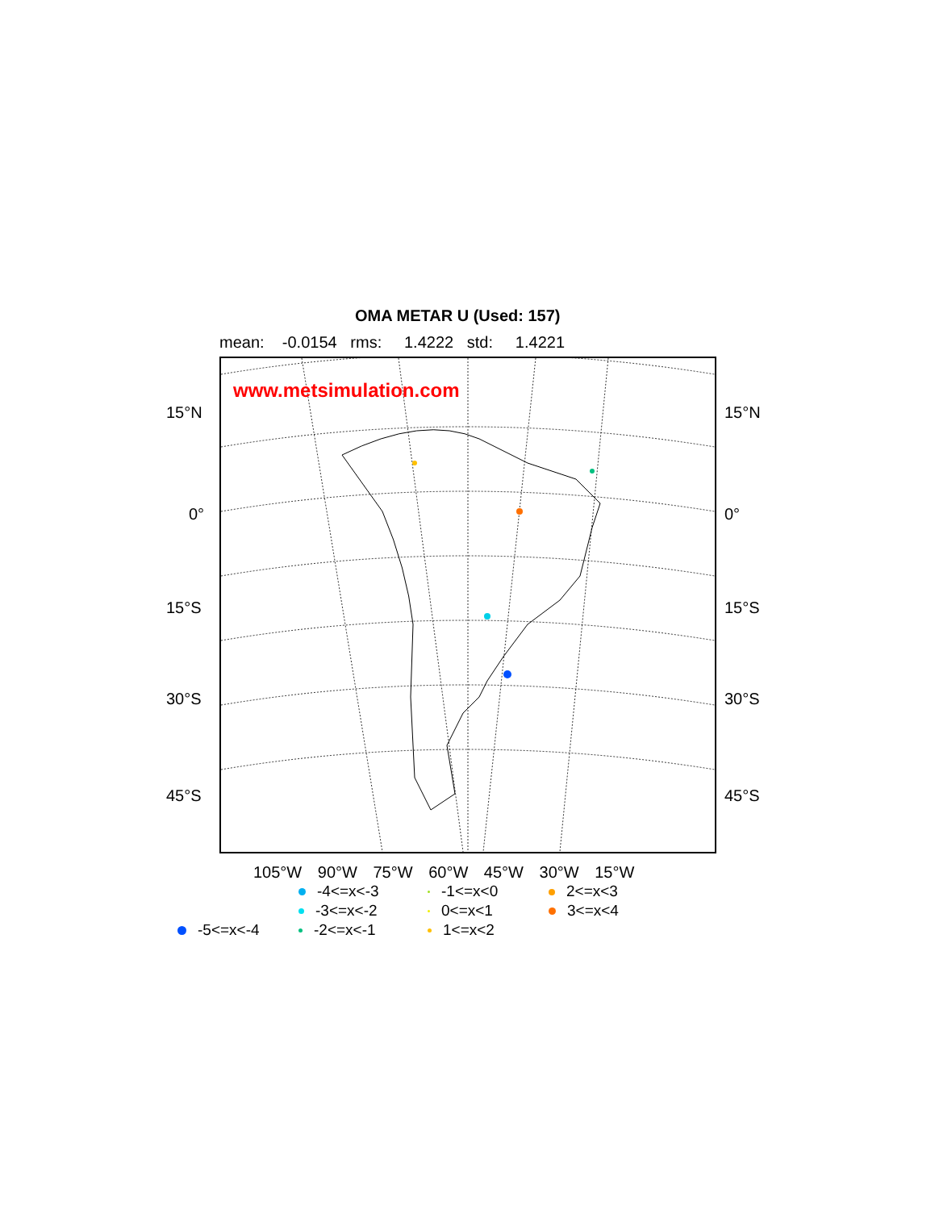OMA METAR U (Used: 157)
mean: -0.0154 rms: 1.4222 std: 1.4221
www.metsimulation.com
15°N 15°N
0° 0°
15°S 15°S
30°S 30°S
45°S 45°S
105°W 90°W 75°W 60°W 45°W 30°W 15°W
-4<=x<-3
-1<=x<0
2<=x<3
-3<=x<-2
0<=x<1
3<=x<4
-5<=x<-4
-2<=x<-1
1<=x<2